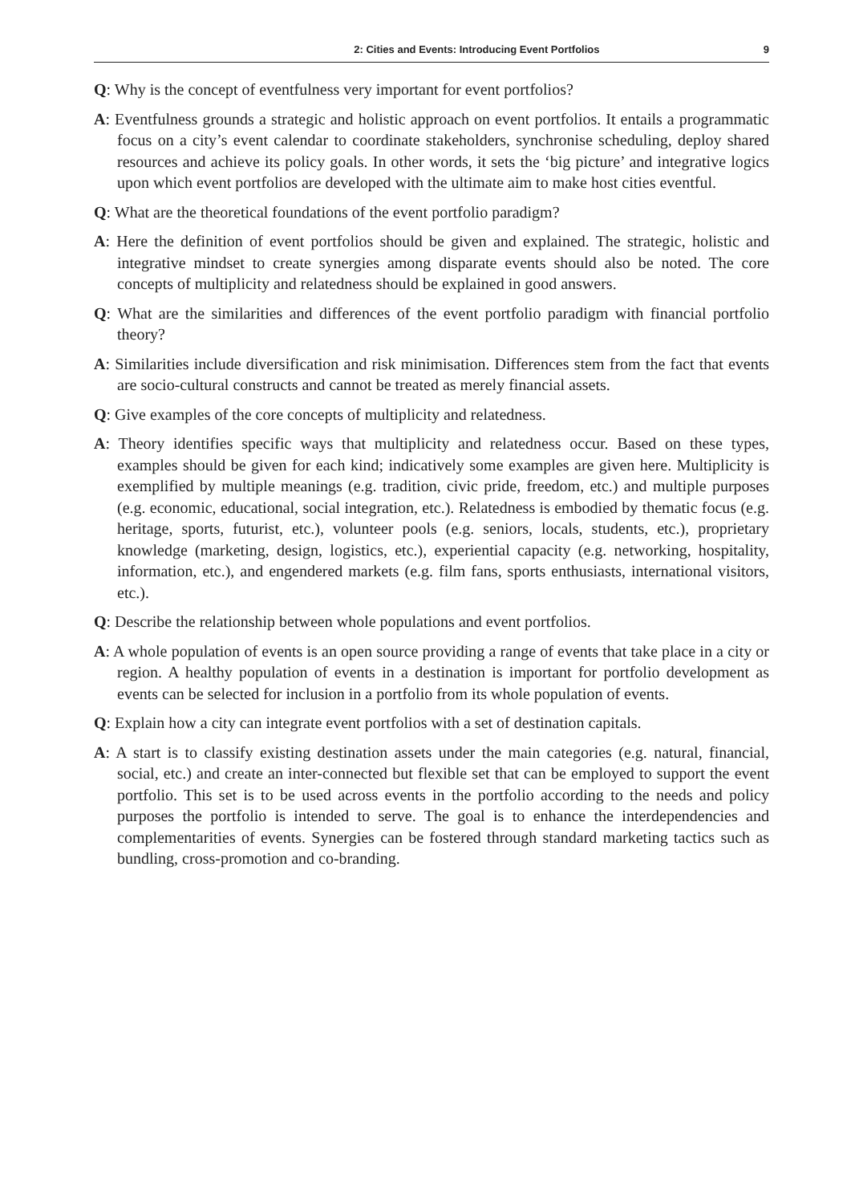2: Cities and Events: Introducing Event Portfolios 9
Q: Why is the concept of eventfulness very important for event portfolios?
A: Eventfulness grounds a strategic and holistic approach on event portfolios. It entails a programmatic focus on a city’s event calendar to coordinate stakeholders, synchronise scheduling, deploy shared resources and achieve its policy goals. In other words, it sets the ‘big picture’ and integrative logics upon which event portfolios are developed with the ultimate aim to make host cities eventful.
Q: What are the theoretical foundations of the event portfolio paradigm?
A: Here the definition of event portfolios should be given and explained. The strategic, holistic and integrative mindset to create synergies among disparate events should also be noted. The core concepts of multiplicity and relatedness should be explained in good answers.
Q: What are the similarities and differences of the event portfolio paradigm with financial portfolio theory?
A: Similarities include diversification and risk minimisation. Differences stem from the fact that events are socio-cultural constructs and cannot be treated as merely financial assets.
Q: Give examples of the core concepts of multiplicity and relatedness.
A: Theory identifies specific ways that multiplicity and relatedness occur. Based on these types, examples should be given for each kind; indicatively some examples are given here. Multiplicity is exemplified by multiple meanings (e.g. tradition, civic pride, freedom, etc.) and multiple purposes (e.g. economic, educational, social integration, etc.). Relatedness is embodied by thematic focus (e.g. heritage, sports, futurist, etc.), volunteer pools (e.g. seniors, locals, students, etc.), proprietary knowledge (marketing, design, logistics, etc.), experiential capacity (e.g. networking, hospitality, information, etc.), and engendered markets (e.g. film fans, sports enthusiasts, international visitors, etc.).
Q: Describe the relationship between whole populations and event portfolios.
A: A whole population of events is an open source providing a range of events that take place in a city or region. A healthy population of events in a destination is important for portfolio development as events can be selected for inclusion in a portfolio from its whole population of events.
Q: Explain how a city can integrate event portfolios with a set of destination capitals.
A: A start is to classify existing destination assets under the main categories (e.g. natural, financial, social, etc.) and create an inter-connected but flexible set that can be employed to support the event portfolio. This set is to be used across events in the portfolio according to the needs and policy purposes the portfolio is intended to serve. The goal is to enhance the interdependencies and complementarities of events. Synergies can be fostered through standard marketing tactics such as bundling, cross-promotion and co-branding.